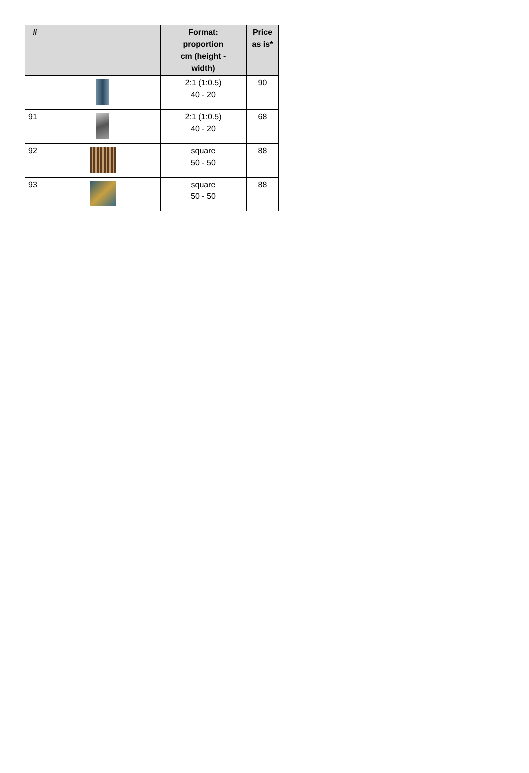| # | | Format: proportion cm (height - width) | Price as is* |
| --- | --- | --- | --- |
| | | 2:1 (1:0.5) 40 - 20 | 90 |
| 91 | | 2:1 (1:0.5) 40 - 20 | 68 |
| 92 | | square 50 - 50 | 88 |
| 93 | | square 50 - 50 | 88 |